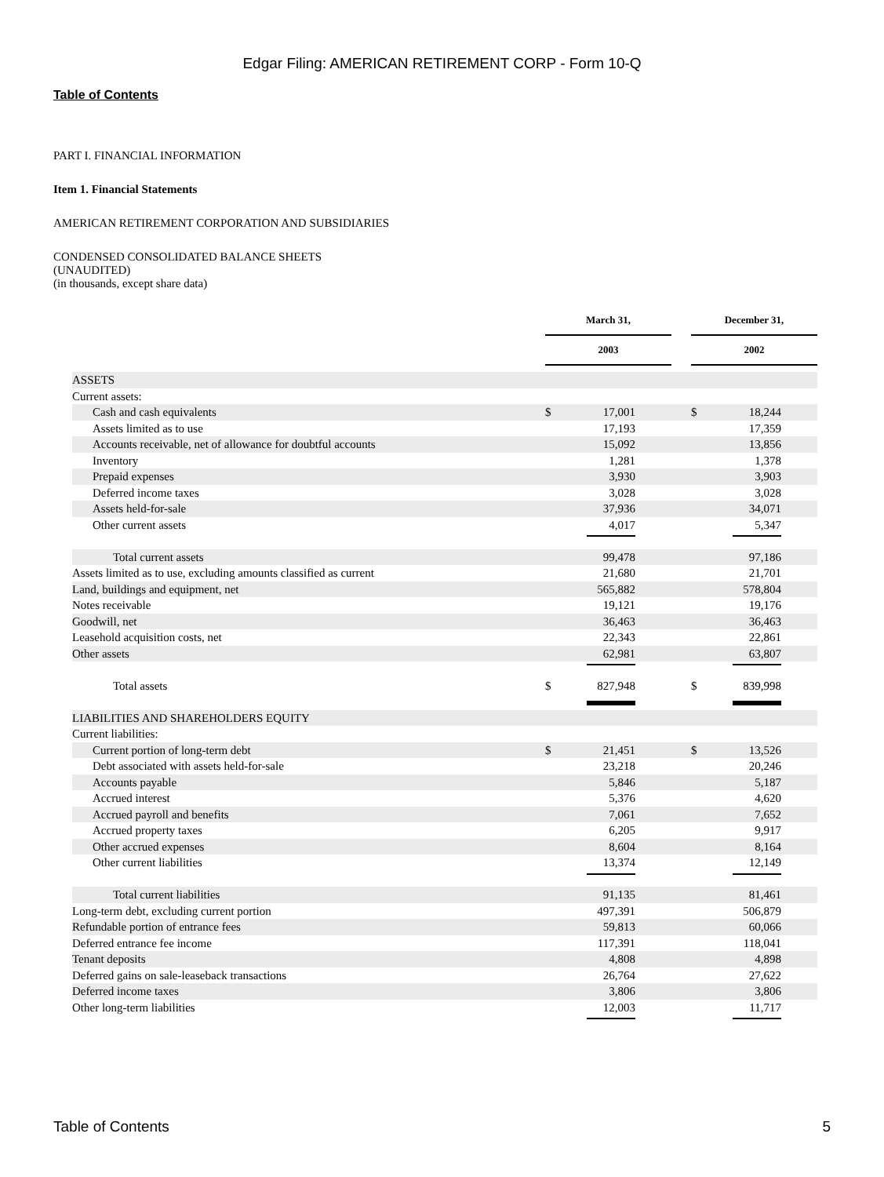Edgar Filing: AMERICAN RETIREMENT CORP - Form 10-Q
Table of Contents
PART I. FINANCIAL INFORMATION
Item 1. Financial Statements
AMERICAN RETIREMENT CORPORATION AND SUBSIDIARIES
CONDENSED CONSOLIDATED BALANCE SHEETS
(UNAUDITED)
(in thousands, except share data)
| | March 31, | | | December 31, | |
| | 2003 | | | 2002 | |
| ASSETS | | | | | |
| Current assets: | | | | | |
| Cash and cash equivalents | $ | 17,001 | | $ | 18,244 |
| Assets limited as to use | | 17,193 | | | 17,359 |
| Accounts receivable, net of allowance for doubtful accounts | | 15,092 | | | 13,856 |
| Inventory | | 1,281 | | | 1,378 |
| Prepaid expenses | | 3,930 | | | 3,903 |
| Deferred income taxes | | 3,028 | | | 3,028 |
| Assets held-for-sale | | 37,936 | | | 34,071 |
| Other current assets | | 4,017 | | | 5,347 |
| Total current assets | | 99,478 | | | 97,186 |
| Assets limited as to use, excluding amounts classified as current | | 21,680 | | | 21,701 |
| Land, buildings and equipment, net | | 565,882 | | | 578,804 |
| Notes receivable | | 19,121 | | | 19,176 |
| Goodwill, net | | 36,463 | | | 36,463 |
| Leasehold acquisition costs, net | | 22,343 | | | 22,861 |
| Other assets | | 62,981 | | | 63,807 |
| Total assets | $ | 827,948 | | $ | 839,998 |
| LIABILITIES AND SHAREHOLDERS EQUITY | | | | | |
| Current liabilities: | | | | | |
| Current portion of long-term debt | $ | 21,451 | | $ | 13,526 |
| Debt associated with assets held-for-sale | | 23,218 | | | 20,246 |
| Accounts payable | | 5,846 | | | 5,187 |
| Accrued interest | | 5,376 | | | 4,620 |
| Accrued payroll and benefits | | 7,061 | | | 7,652 |
| Accrued property taxes | | 6,205 | | | 9,917 |
| Other accrued expenses | | 8,604 | | | 8,164 |
| Other current liabilities | | 13,374 | | | 12,149 |
| Total current liabilities | | 91,135 | | | 81,461 |
| Long-term debt, excluding current portion | | 497,391 | | | 506,879 |
| Refundable portion of entrance fees | | 59,813 | | | 60,066 |
| Deferred entrance fee income | | 117,391 | | | 118,041 |
| Tenant deposits | | 4,808 | | | 4,898 |
| Deferred gains on sale-leaseback transactions | | 26,764 | | | 27,622 |
| Deferred income taxes | | 3,806 | | | 3,806 |
| Other long-term liabilities | | 12,003 | | | 11,717 |
Table of Contents 5